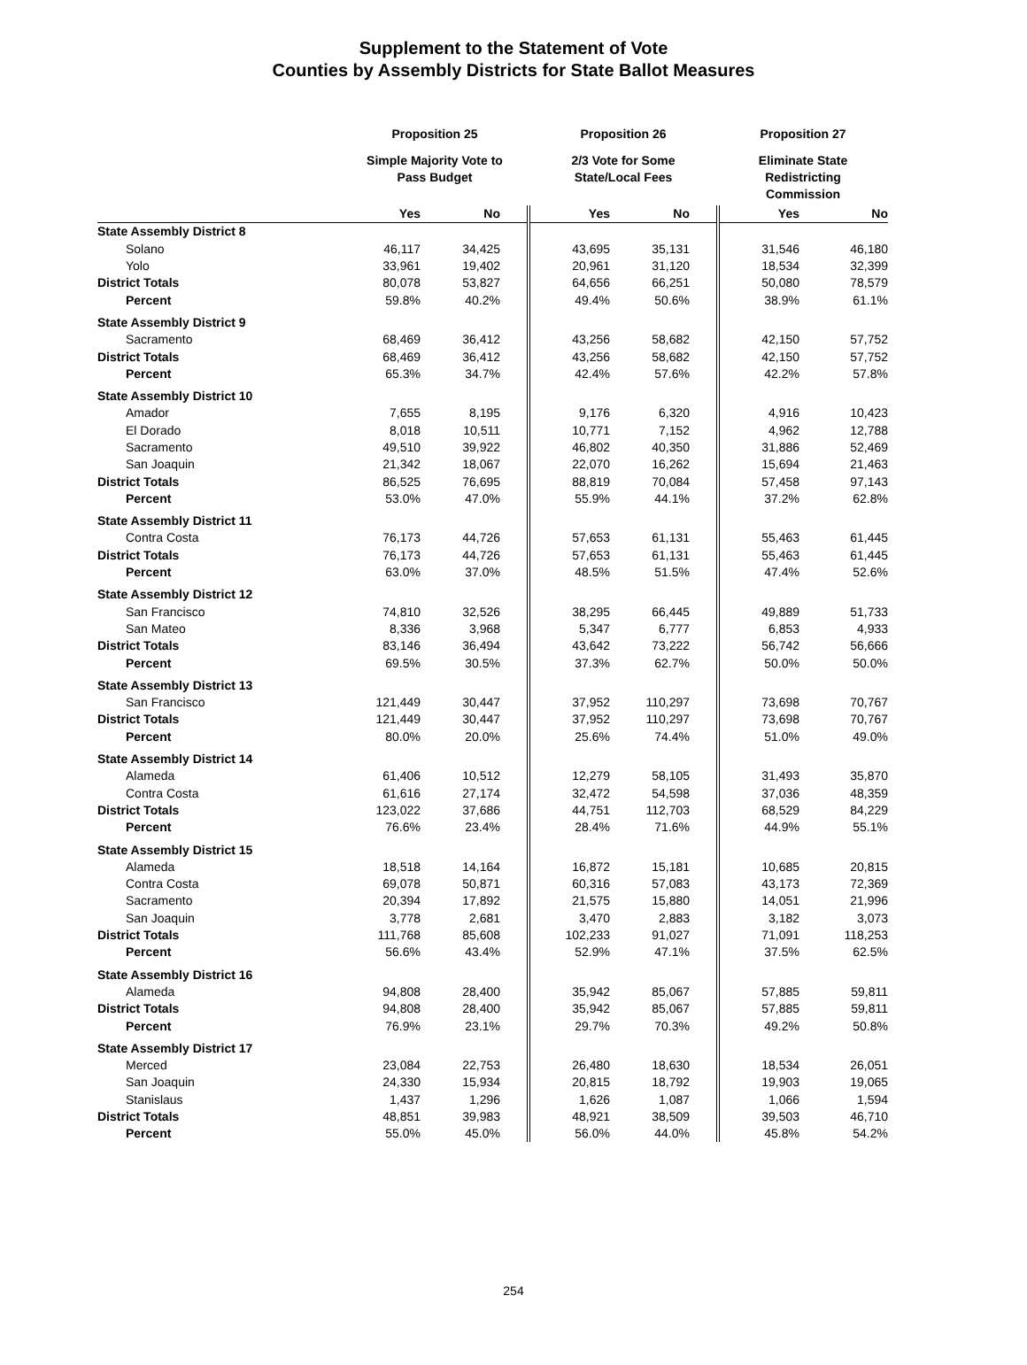Supplement to the Statement of Vote
Counties by Assembly Districts for State Ballot Measures
| | Proposition 25 | | Proposition 26 | | Proposition 27 | |
| --- | --- | --- | --- | --- | --- | --- |
| | Simple Majority Vote to Pass Budget | | 2/3 Vote for Some State/Local Fees | | Eliminate State Redistricting Commission | |
| | Yes | No | Yes | No | Yes | No |
| State Assembly District 8 | | | | | | |
| Solano | 46,117 | 34,425 | 43,695 | 35,131 | 31,546 | 46,180 |
| Yolo | 33,961 | 19,402 | 20,961 | 31,120 | 18,534 | 32,399 |
| District Totals | 80,078 | 53,827 | 64,656 | 66,251 | 50,080 | 78,579 |
| Percent | 59.8% | 40.2% | 49.4% | 50.6% | 38.9% | 61.1% |
| State Assembly District 9 | | | | | | |
| Sacramento | 68,469 | 36,412 | 43,256 | 58,682 | 42,150 | 57,752 |
| District Totals | 68,469 | 36,412 | 43,256 | 58,682 | 42,150 | 57,752 |
| Percent | 65.3% | 34.7% | 42.4% | 57.6% | 42.2% | 57.8% |
| State Assembly District 10 | | | | | | |
| Amador | 7,655 | 8,195 | 9,176 | 6,320 | 4,916 | 10,423 |
| El Dorado | 8,018 | 10,511 | 10,771 | 7,152 | 4,962 | 12,788 |
| Sacramento | 49,510 | 39,922 | 46,802 | 40,350 | 31,886 | 52,469 |
| San Joaquin | 21,342 | 18,067 | 22,070 | 16,262 | 15,694 | 21,463 |
| District Totals | 86,525 | 76,695 | 88,819 | 70,084 | 57,458 | 97,143 |
| Percent | 53.0% | 47.0% | 55.9% | 44.1% | 37.2% | 62.8% |
| State Assembly District 11 | | | | | | |
| Contra Costa | 76,173 | 44,726 | 57,653 | 61,131 | 55,463 | 61,445 |
| District Totals | 76,173 | 44,726 | 57,653 | 61,131 | 55,463 | 61,445 |
| Percent | 63.0% | 37.0% | 48.5% | 51.5% | 47.4% | 52.6% |
| State Assembly District 12 | | | | | | |
| San Francisco | 74,810 | 32,526 | 38,295 | 66,445 | 49,889 | 51,733 |
| San Mateo | 8,336 | 3,968 | 5,347 | 6,777 | 6,853 | 4,933 |
| District Totals | 83,146 | 36,494 | 43,642 | 73,222 | 56,742 | 56,666 |
| Percent | 69.5% | 30.5% | 37.3% | 62.7% | 50.0% | 50.0% |
| State Assembly District 13 | | | | | | |
| San Francisco | 121,449 | 30,447 | 37,952 | 110,297 | 73,698 | 70,767 |
| District Totals | 121,449 | 30,447 | 37,952 | 110,297 | 73,698 | 70,767 |
| Percent | 80.0% | 20.0% | 25.6% | 74.4% | 51.0% | 49.0% |
| State Assembly District 14 | | | | | | |
| Alameda | 61,406 | 10,512 | 12,279 | 58,105 | 31,493 | 35,870 |
| Contra Costa | 61,616 | 27,174 | 32,472 | 54,598 | 37,036 | 48,359 |
| District Totals | 123,022 | 37,686 | 44,751 | 112,703 | 68,529 | 84,229 |
| Percent | 76.6% | 23.4% | 28.4% | 71.6% | 44.9% | 55.1% |
| State Assembly District 15 | | | | | | |
| Alameda | 18,518 | 14,164 | 16,872 | 15,181 | 10,685 | 20,815 |
| Contra Costa | 69,078 | 50,871 | 60,316 | 57,083 | 43,173 | 72,369 |
| Sacramento | 20,394 | 17,892 | 21,575 | 15,880 | 14,051 | 21,996 |
| San Joaquin | 3,778 | 2,681 | 3,470 | 2,883 | 3,182 | 3,073 |
| District Totals | 111,768 | 85,608 | 102,233 | 91,027 | 71,091 | 118,253 |
| Percent | 56.6% | 43.4% | 52.9% | 47.1% | 37.5% | 62.5% |
| State Assembly District 16 | | | | | | |
| Alameda | 94,808 | 28,400 | 35,942 | 85,067 | 57,885 | 59,811 |
| District Totals | 94,808 | 28,400 | 35,942 | 85,067 | 57,885 | 59,811 |
| Percent | 76.9% | 23.1% | 29.7% | 70.3% | 49.2% | 50.8% |
| State Assembly District 17 | | | | | | |
| Merced | 23,084 | 22,753 | 26,480 | 18,630 | 18,534 | 26,051 |
| San Joaquin | 24,330 | 15,934 | 20,815 | 18,792 | 19,903 | 19,065 |
| Stanislaus | 1,437 | 1,296 | 1,626 | 1,087 | 1,066 | 1,594 |
| District Totals | 48,851 | 39,983 | 48,921 | 38,509 | 39,503 | 46,710 |
| Percent | 55.0% | 45.0% | 56.0% | 44.0% | 45.8% | 54.2% |
254